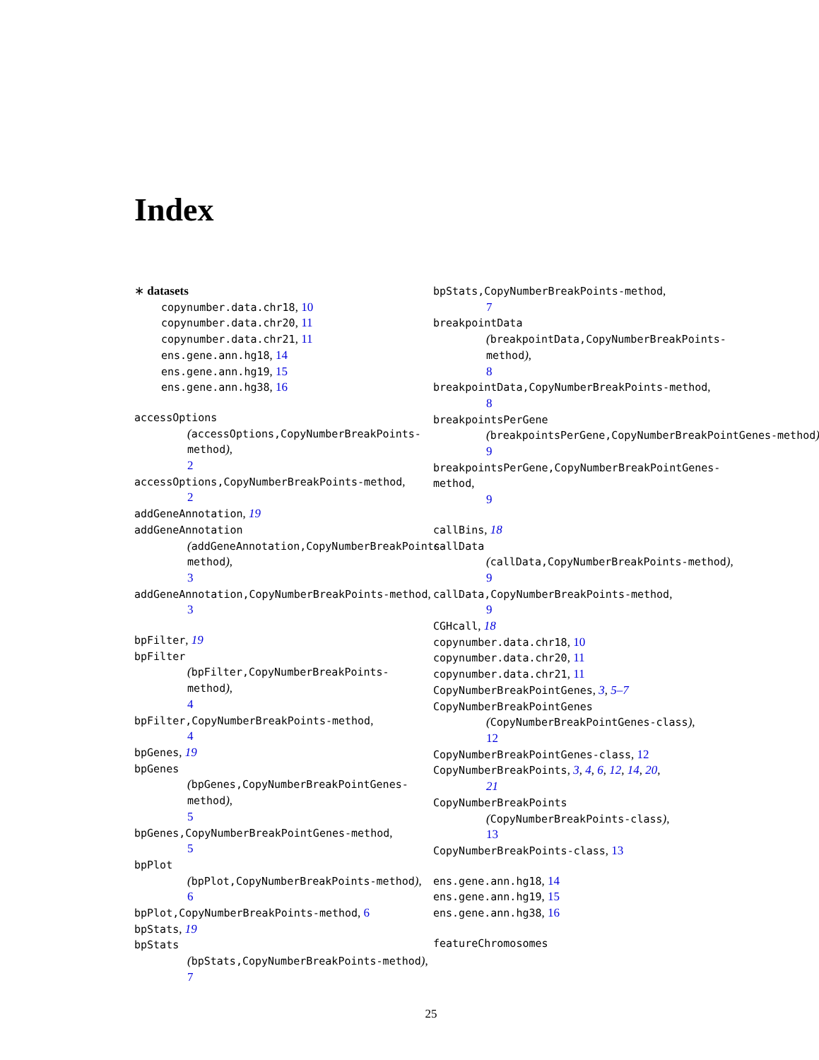Index
∗ datasets
copynumber.data.chr18, 10
copynumber.data.chr20, 11
copynumber.data.chr21, 11
ens.gene.ann.hg18, 14
ens.gene.ann.hg19, 15
ens.gene.ann.hg38, 16
accessOptions
(accessOptions,CopyNumberBreakPoints-method),
2
accessOptions,CopyNumberBreakPoints-method,
2
addGeneAnnotation, 19
addGeneAnnotation
(addGeneAnnotation,CopyNumberBreakPoints-method),
3
addGeneAnnotation,CopyNumberBreakPoints-method,
3
bpFilter, 19
bpFilter
(bpFilter,CopyNumberBreakPoints-method),
4
bpFilter,CopyNumberBreakPoints-method,
4
bpGenes, 19
bpGenes
(bpGenes,CopyNumberBreakPointGenes-method),
5
bpGenes,CopyNumberBreakPointGenes-method,
5
bpPlot
(bpPlot,CopyNumberBreakPoints-method),
6
bpPlot,CopyNumberBreakPoints-method, 6
bpStats, 19
bpStats
(bpStats,CopyNumberBreakPoints-method),
7
bpStats,CopyNumberBreakPoints-method,
7
breakpointData
(breakpointData,CopyNumberBreakPoints-method),
8
breakpointData,CopyNumberBreakPoints-method,
8
breakpointsPerGene
(breakpointsPerGene,CopyNumberBreakPointGenes-method),
9
breakpointsPerGene,CopyNumberBreakPointGenes-method,
9
callBins, 18
callData
(callData,CopyNumberBreakPoints-method),
9
callData,CopyNumberBreakPoints-method,
9
CGHcall, 18
copynumber.data.chr18, 10
copynumber.data.chr20, 11
copynumber.data.chr21, 11
CopyNumberBreakPointGenes, 3, 5–7
CopyNumberBreakPointGenes
(CopyNumberBreakPointGenes-class),
12
CopyNumberBreakPointGenes-class, 12
CopyNumberBreakPoints, 3, 4, 6, 12, 14, 20,
21
CopyNumberBreakPoints
(CopyNumberBreakPoints-class),
13
CopyNumberBreakPoints-class, 13
ens.gene.ann.hg18, 14
ens.gene.ann.hg19, 15
ens.gene.ann.hg38, 16
featureChromosomes
25